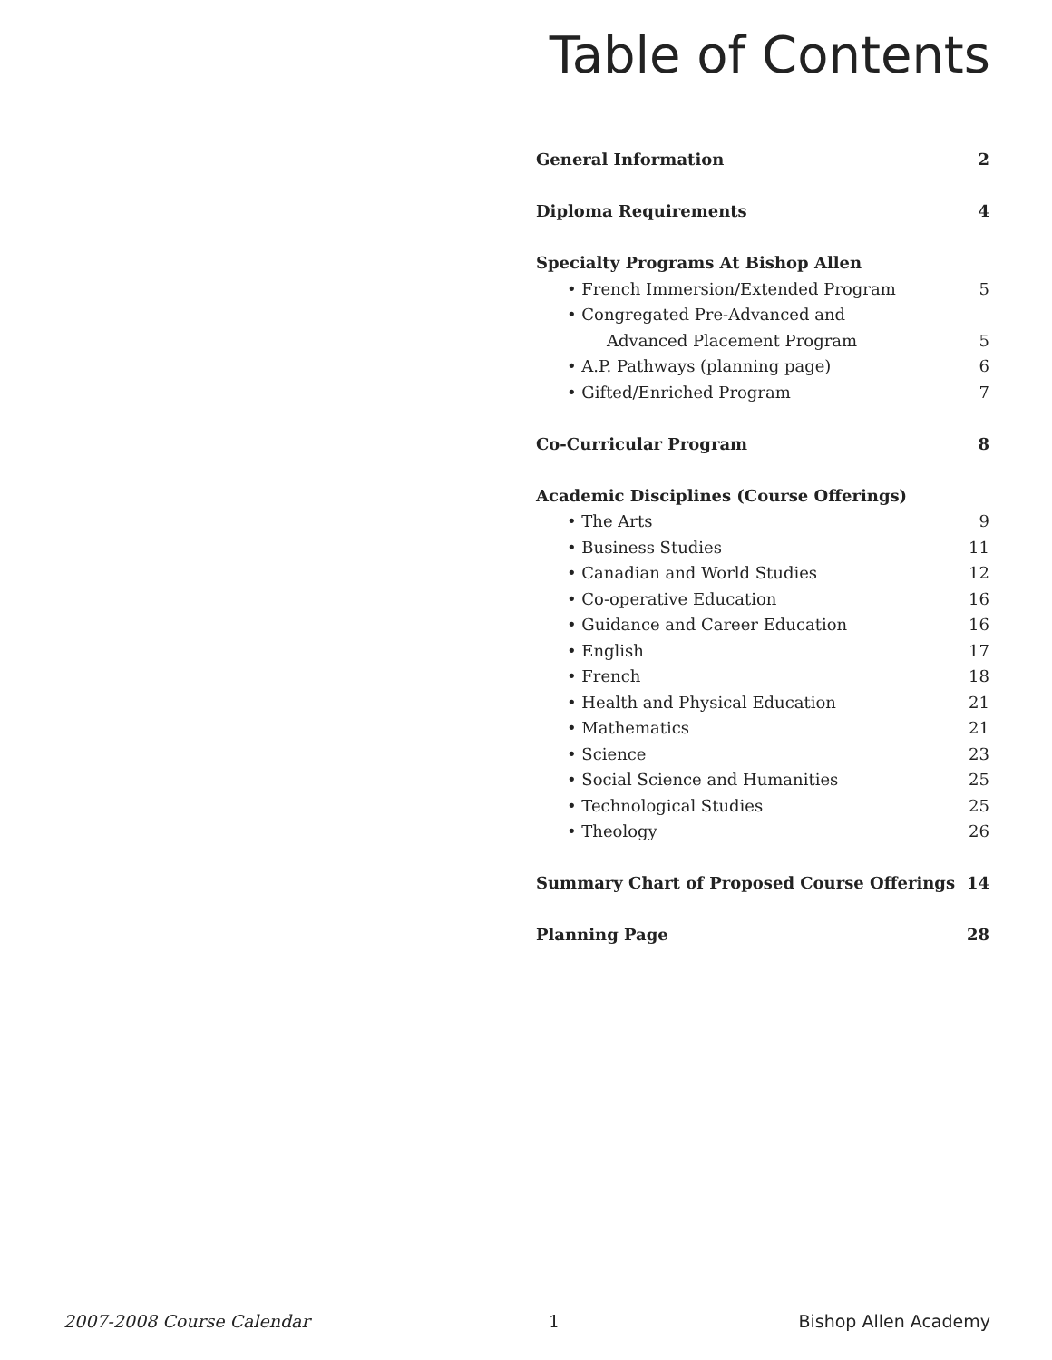Table of Contents
General Information 2
Diploma Requirements 4
Specialty Programs At Bishop Allen
• French Immersion/Extended Program 5
• Congregated Pre-Advanced and
Advanced Placement Program 5
• A.P. Pathways (planning page) 6
• Gifted/Enriched Program 7
Co-Curricular Program 8
Academic Disciplines (Course Offerings)
• The Arts 9
• Business Studies 11
• Canadian and World Studies 12
• Co-operative Education 16
• Guidance and Career Education 16
• English 17
• French 18
• Health and Physical Education 21
• Mathematics 21
• Science 23
• Social Science and Humanities 25
• Technological Studies 25
• Theology 26
Summary Chart of Proposed Course Offerings 14
Planning Page 28
2007-2008 Course Calendar 1 Bishop Allen Academy